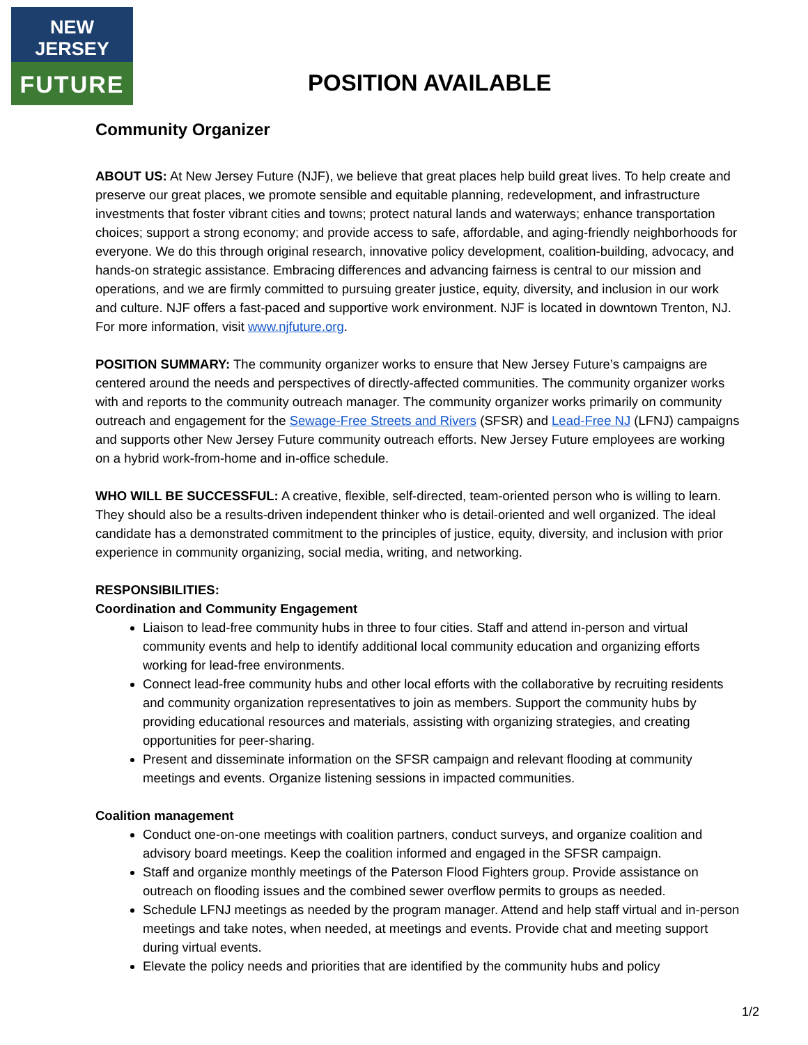NEW JERSEY
FUTURE
POSITION AVAILABLE
Community Organizer
ABOUT US: At New Jersey Future (NJF), we believe that great places help build great lives. To help create and preserve our great places, we promote sensible and equitable planning, redevelopment, and infrastructure investments that foster vibrant cities and towns; protect natural lands and waterways; enhance transportation choices; support a strong economy; and provide access to safe, affordable, and aging-friendly neighborhoods for everyone. We do this through original research, innovative policy development, coalition-building, advocacy, and hands-on strategic assistance. Embracing differences and advancing fairness is central to our mission and operations, and we are firmly committed to pursuing greater justice, equity, diversity, and inclusion in our work and culture. NJF offers a fast-paced and supportive work environment. NJF is located in downtown Trenton, NJ. For more information, visit www.njfuture.org.
POSITION SUMMARY: The community organizer works to ensure that New Jersey Future’s campaigns are centered around the needs and perspectives of directly-affected communities. The community organizer works with and reports to the community outreach manager. The community organizer works primarily on community outreach and engagement for the Sewage-Free Streets and Rivers (SFSR) and Lead-Free NJ (LFNJ) campaigns and supports other New Jersey Future community outreach efforts. New Jersey Future employees are working on a hybrid work-from-home and in-office schedule.
WHO WILL BE SUCCESSFUL: A creative, flexible, self-directed, team-oriented person who is willing to learn. They should also be a results-driven independent thinker who is detail-oriented and well organized. The ideal candidate has a demonstrated commitment to the principles of justice, equity, diversity, and inclusion with prior experience in community organizing, social media, writing, and networking.
RESPONSIBILITIES:
Coordination and Community Engagement
Liaison to lead-free community hubs in three to four cities. Staff and attend in-person and virtual community events and help to identify additional local community education and organizing efforts working for lead-free environments.
Connect lead-free community hubs and other local efforts with the collaborative by recruiting residents and community organization representatives to join as members. Support the community hubs by providing educational resources and materials, assisting with organizing strategies, and creating opportunities for peer-sharing.
Present and disseminate information on the SFSR campaign and relevant flooding at community meetings and events. Organize listening sessions in impacted communities.
Coalition management
Conduct one-on-one meetings with coalition partners, conduct surveys, and organize coalition and advisory board meetings. Keep the coalition informed and engaged in the SFSR campaign.
Staff and organize monthly meetings of the Paterson Flood Fighters group. Provide assistance on outreach on flooding issues and the combined sewer overflow permits to groups as needed.
Schedule LFNJ meetings as needed by the program manager. Attend and help staff virtual and in-person meetings and take notes, when needed, at meetings and events. Provide chat and meeting support during virtual events.
Elevate the policy needs and priorities that are identified by the community hubs and policy
1/2